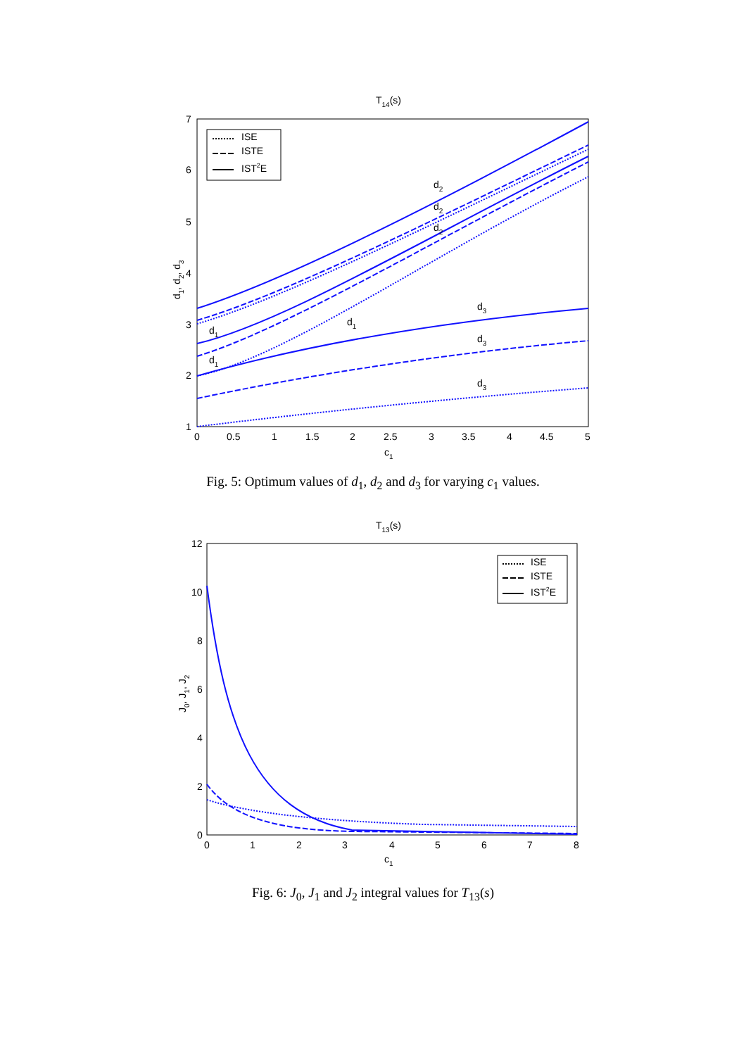T14(s)
7
6
5
4
3
2
1
0
0.5
1
1.5
2
2.5
3
3.5
4
4.5
5
c1
d1, d2, d3
d2
d2
d2
d3
d3
d3
d1
d1
d1
ISE
ISTE
IST2E
Fig. 5: Optimum values of d<sub>1</sub>, d<sub>2</sub> and d<sub>3</sub> for varying c<sub>1</sub> values.
T13(s)
12
10
8
6
4
2
0
0
1
2
3
4
5
6
7
8
c1
J0, J1, J2
ISE
ISTE
IST2E
Fig. 6: J<sub>0</sub>, J<sub>1</sub> and J<sub>2</sub> integral values for T<sub>13</sub>(s)